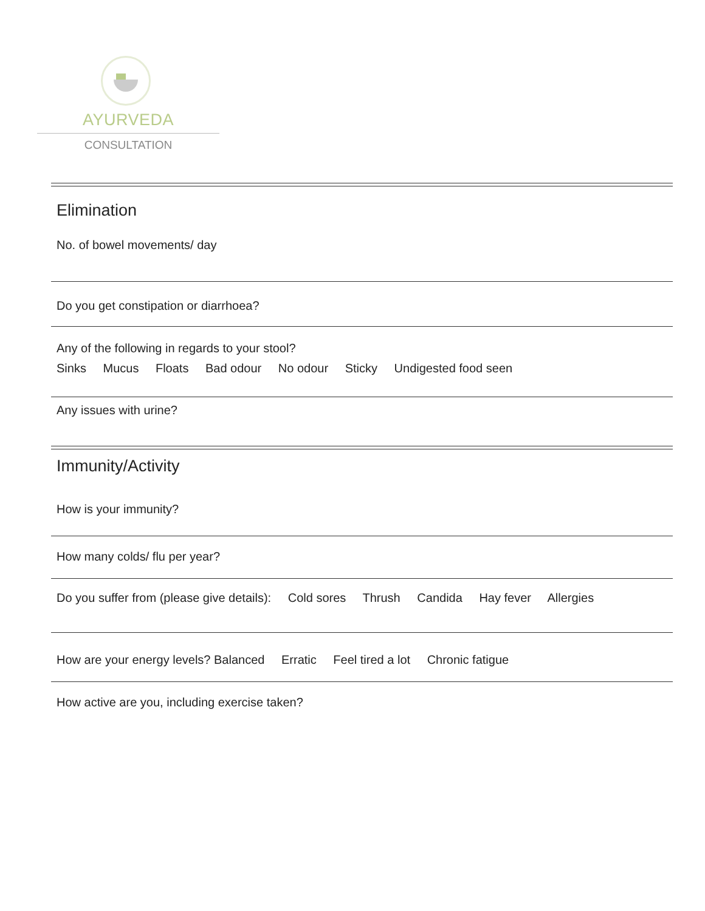AYURVEDA
CONSULTATION
Elimination
No. of bowel movements/ day
Do you get constipation or diarrhoea?
Any of the following in regards to your stool?
Sinks Mucus Floats Bad odour No odour Sticky Undigested food seen
Any issues with urine?
Immunity/Activity
How is your immunity?
How many colds/ flu per year?
Do you suffer from (please give details): Cold sores Thrush Candida Hay fever Allergies
How are your energy levels? Balanced Erratic Feel tired a lot Chronic fatigue
How active are you, including exercise taken?